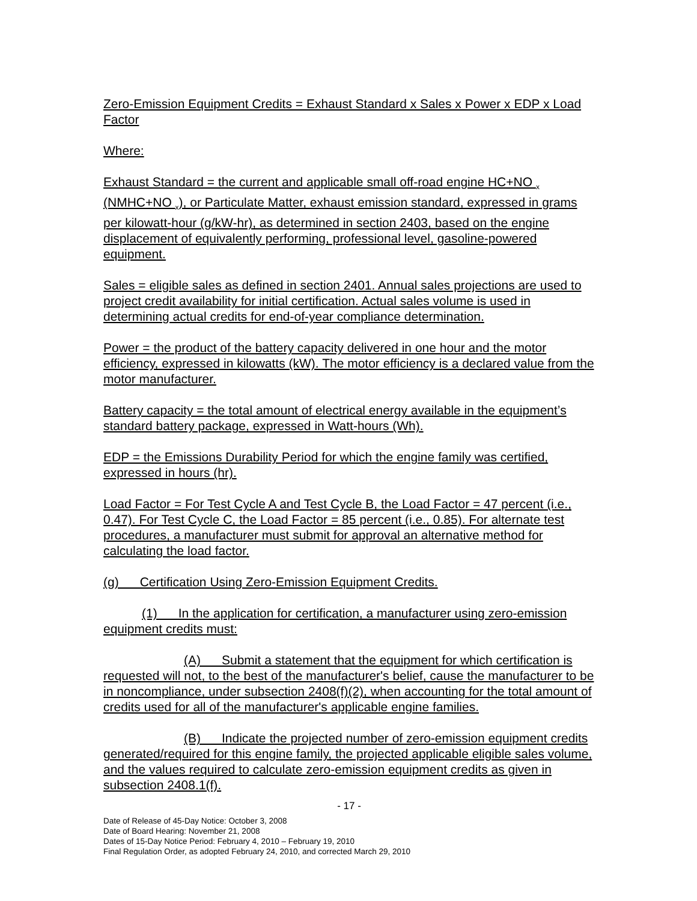Zero-Emission Equipment Credits = Exhaust Standard x Sales x Power x EDP x Load Factor
Where:
Exhaust Standard = the current and applicable small off-road engine HC+NO <sub>x</sub> (NMHC+NO <sub>x</sub>), or Particulate Matter, exhaust emission standard, expressed in grams per kilowatt-hour (g/kW-hr), as determined in section 2403, based on the engine displacement of equivalently performing, professional level, gasoline-powered equipment.
Sales = eligible sales as defined in section 2401. Annual sales projections are used to project credit availability for initial certification. Actual sales volume is used in determining actual credits for end-of-year compliance determination.
Power = the product of the battery capacity delivered in one hour and the motor efficiency, expressed in kilowatts (kW). The motor efficiency is a declared value from the motor manufacturer.
Battery capacity = the total amount of electrical energy available in the equipment’s standard battery package, expressed in Watt-hours (Wh).
EDP = the Emissions Durability Period for which the engine family was certified, expressed in hours (hr).
Load Factor = For Test Cycle A and Test Cycle B, the Load Factor = 47 percent (i.e., 0.47). For Test Cycle C, the Load Factor = 85 percent (i.e., 0.85). For alternate test procedures, a manufacturer must submit for approval an alternative method for calculating the load factor.
(g) Certification Using Zero-Emission Equipment Credits.
(1) In the application for certification, a manufacturer using zero-emission equipment credits must:
(A) Submit a statement that the equipment for which certification is requested will not, to the best of the manufacturer's belief, cause the manufacturer to be in noncompliance, under subsection 2408(f)(2), when accounting for the total amount of credits used for all of the manufacturer's applicable engine families.
(B) Indicate the projected number of zero-emission equipment credits generated/required for this engine family, the projected applicable eligible sales volume, and the values required to calculate zero-emission equipment credits as given in subsection 2408.1(f).
- 17 -
Date of Release of 45-Day Notice: October 3, 2008
Date of Board Hearing: November 21, 2008
Dates of 15-Day Notice Period: February 4, 2010 – February 19, 2010
Final Regulation Order, as adopted February 24, 2010, and corrected March 29, 2010